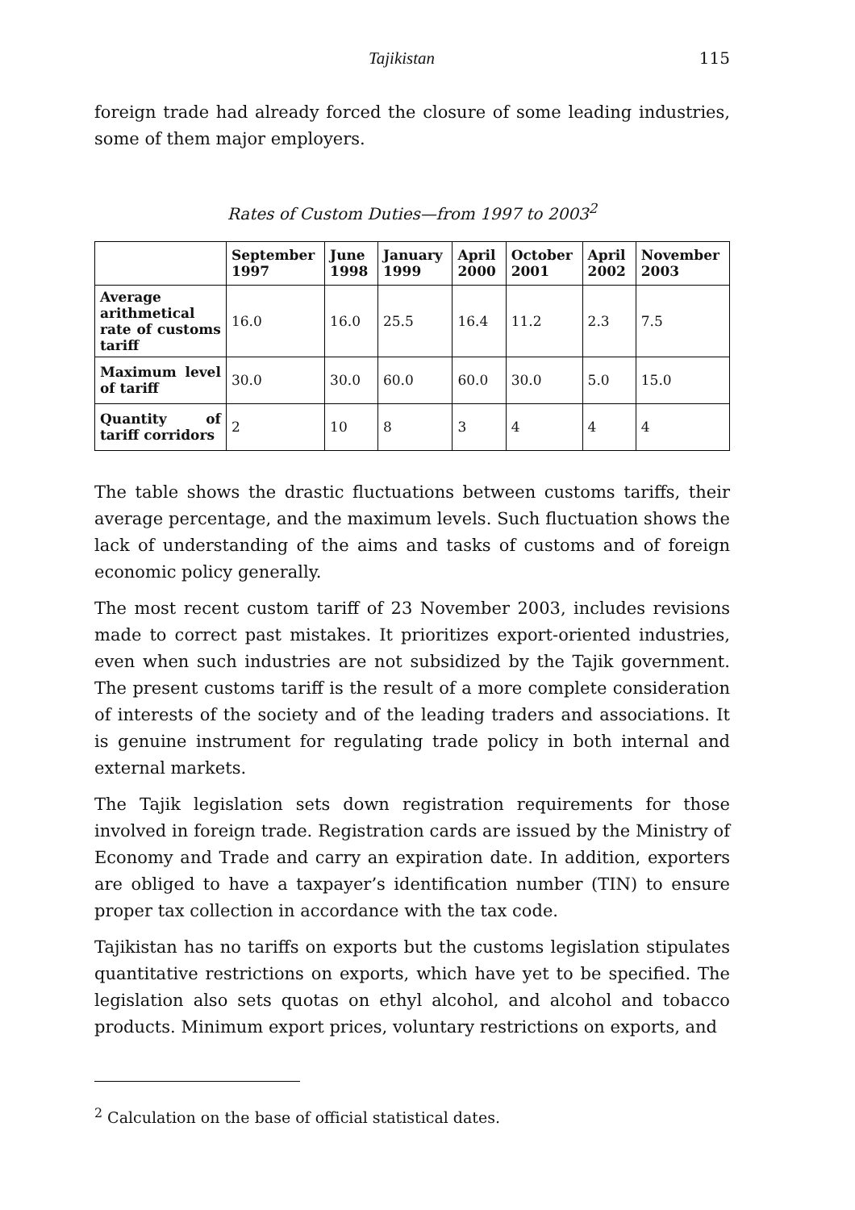Tajikistan 115
foreign trade had already forced the closure of some leading industries, some of them major employers.
Rates of Custom Duties—from 1997 to 2003<sup>2</sup>
| | September 1997 | June 1998 | January 1999 | April 2000 | October 2001 | April 2002 | November 2003 |
| Average arithmetical rate of customs tariff | 16.0 | 16.0 | 25.5 | 16.4 | 11.2 | 2.3 | 7.5 |
| Maximum level of tariff | 30.0 | 30.0 | 60.0 | 60.0 | 30.0 | 5.0 | 15.0 |
| Quantity of tariff corridors | 2 | 10 | 8 | 3 | 4 | 4 | 4 |
The table shows the drastic fluctuations between customs tariffs, their average percentage, and the maximum levels. Such fluctuation shows the lack of understanding of the aims and tasks of customs and of foreign economic policy generally.
The most recent custom tariff of 23 November 2003, includes revisions made to correct past mistakes. It prioritizes export-oriented industries, even when such industries are not subsidized by the Tajik government. The present customs tariff is the result of a more complete consideration of interests of the society and of the leading traders and associations. It is genuine instrument for regulating trade policy in both internal and external markets.
The Tajik legislation sets down registration requirements for those involved in foreign trade. Registration cards are issued by the Ministry of Economy and Trade and carry an expiration date. In addition, exporters are obliged to have a taxpayer’s identification number (TIN) to ensure proper tax collection in accordance with the tax code.
Tajikistan has no tariffs on exports but the customs legislation stipulates quantitative restrictions on exports, which have yet to be specified. The legislation also sets quotas on ethyl alcohol, and alcohol and tobacco products. Minimum export prices, voluntary restrictions on exports, and
<sup>2</sup> Calculation on the base of official statistical dates.